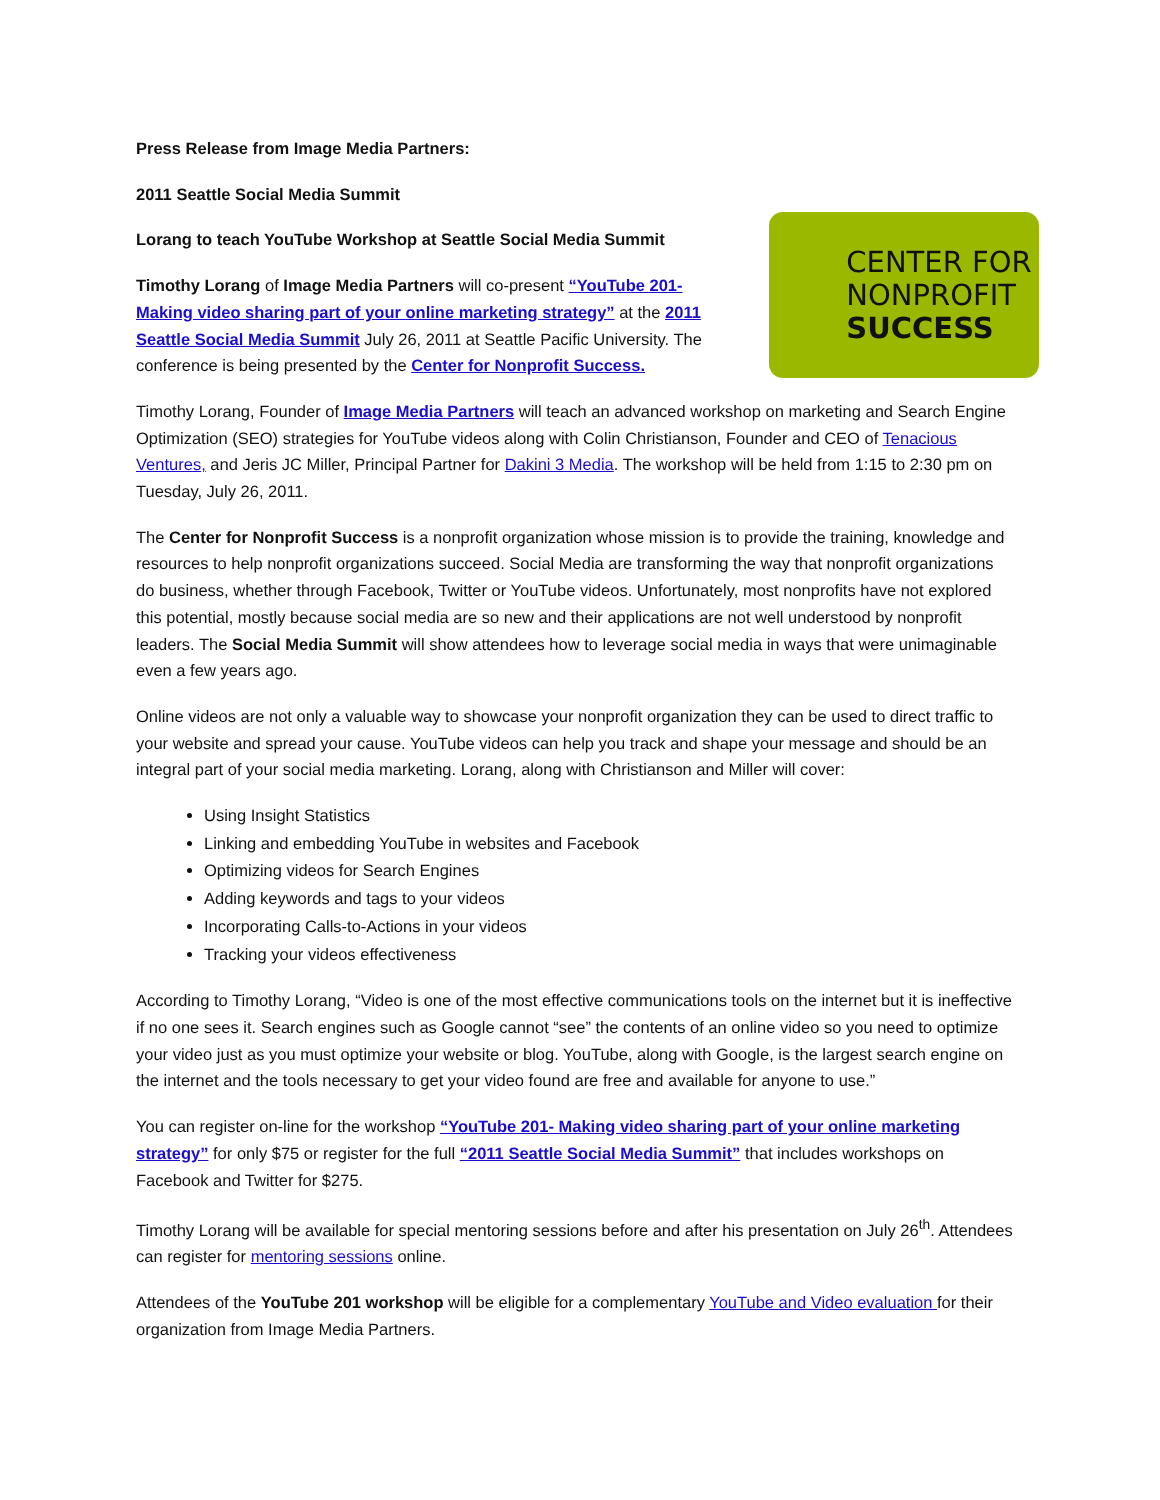Press Release from Image Media Partners:
2011 Seattle Social Media Summit
CENTER FOR
NONPROFIT
SUCCESS
Lorang to teach YouTube Workshop at Seattle Social Media Summit
Timothy Lorang of Image Media Partners will co-present “YouTube 201- Making video sharing part of your online marketing strategy” at the 2011 Seattle Social Media Summit July 26, 2011 at Seattle Pacific University. The conference is being presented by the Center for Nonprofit Success.
Timothy Lorang, Founder of Image Media Partners will teach an advanced workshop on marketing and Search Engine Optimization (SEO) strategies for YouTube videos along with Colin Christianson, Founder and CEO of Tenacious Ventures, and Jeris JC Miller, Principal Partner for Dakini 3 Media. The workshop will be held from 1:15 to 2:30 pm on Tuesday, July 26, 2011.
The Center for Nonprofit Success is a nonprofit organization whose mission is to provide the training, knowledge and resources to help nonprofit organizations succeed. Social Media are transforming the way that nonprofit organizations do business, whether through Facebook, Twitter or YouTube videos. Unfortunately, most nonprofits have not explored this potential, mostly because social media are so new and their applications are not well understood by nonprofit leaders. The Social Media Summit will show attendees how to leverage social media in ways that were unimaginable even a few years ago.
Online videos are not only a valuable way to showcase your nonprofit organization they can be used to direct traffic to your website and spread your cause. YouTube videos can help you track and shape your message and should be an integral part of your social media marketing. Lorang, along with Christianson and Miller will cover:
Using Insight Statistics
Linking and embedding YouTube in websites and Facebook
Optimizing videos for Search Engines
Adding keywords and tags to your videos
Incorporating Calls-to-Actions in your videos
Tracking your videos effectiveness
According to Timothy Lorang, “Video is one of the most effective communications tools on the internet but it is ineffective if no one sees it. Search engines such as Google cannot “see” the contents of an online video so you need to optimize your video just as you must optimize your website or blog. YouTube, along with Google, is the largest search engine on the internet and the tools necessary to get your video found are free and available for anyone to use.”
You can register on-line for the workshop “YouTube 201- Making video sharing part of your online marketing strategy” for only $75 or register for the full “2011 Seattle Social Media Summit” that includes workshops on Facebook and Twitter for $275.
Timothy Lorang will be available for special mentoring sessions before and after his presentation on July 26<sup>th</sup>. Attendees can register for mentoring sessions online.
Attendees of the YouTube 201 workshop will be eligible for a complementary YouTube and Video evaluation for their organization from Image Media Partners.